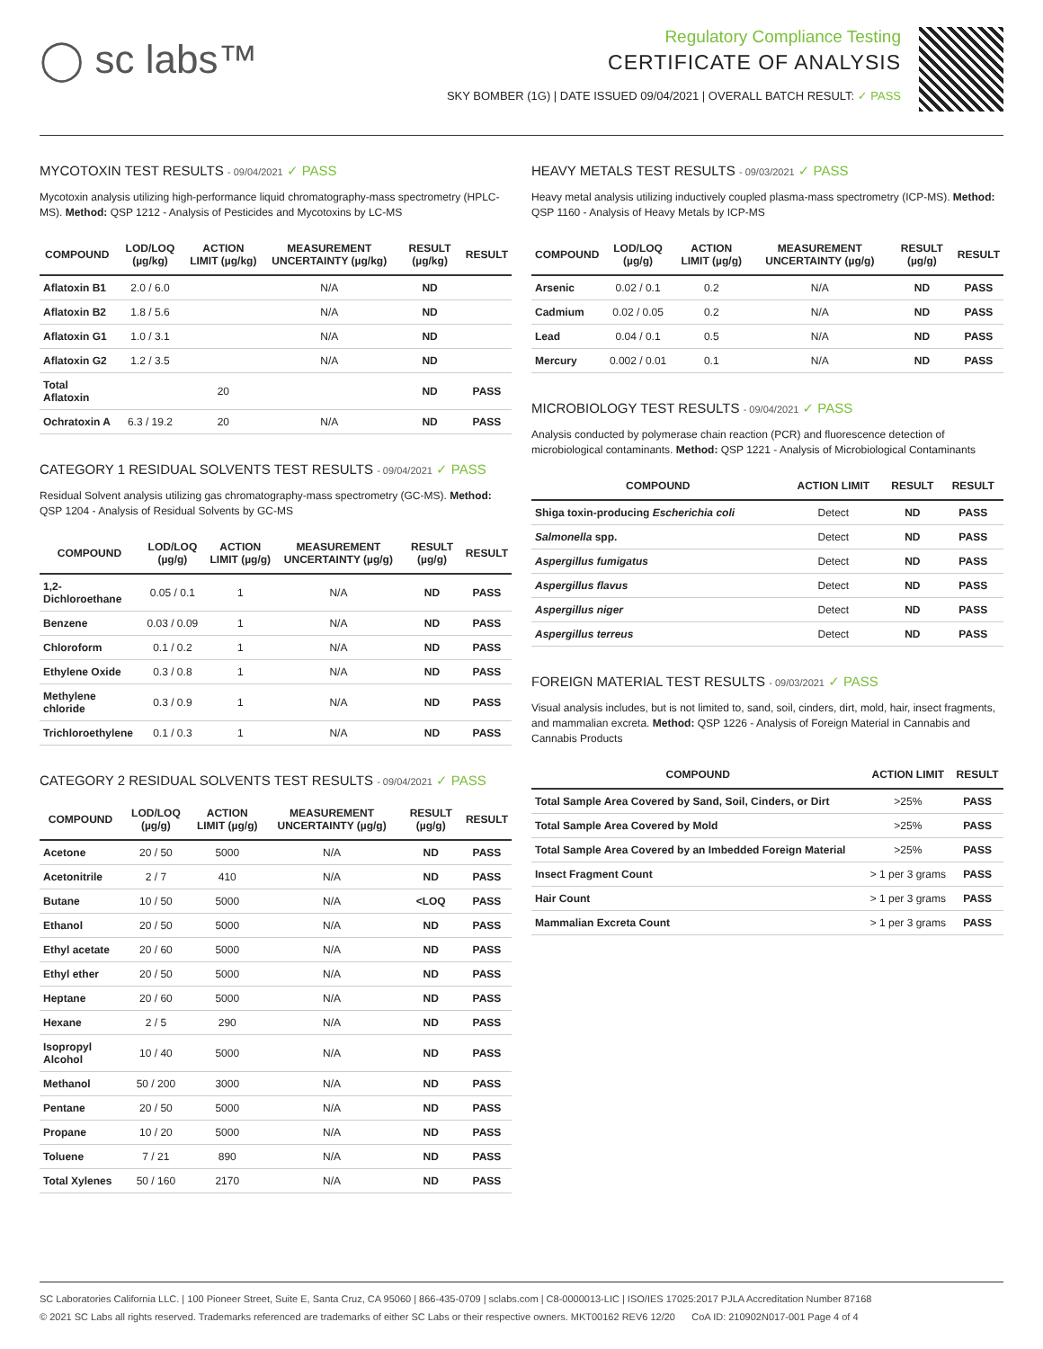◯ sc labs™
Regulatory Compliance Testing
CERTIFICATE OF ANALYSIS
SKY BOMBER (1G) | DATE ISSUED 09/04/2021 | OVERALL BATCH RESULT: ✓ PASS
MYCOTOXIN TEST RESULTS - 09/04/2021 ✓ PASS
Mycotoxin analysis utilizing high-performance liquid chromatography-mass spectrometry (HPLC-MS). Method: QSP 1212 - Analysis of Pesticides and Mycotoxins by LC-MS
| COMPOUND | LOD/LOQ (µg/kg) | ACTION LIMIT (µg/kg) | MEASUREMENT UNCERTAINTY (µg/kg) | RESULT (µg/kg) | RESULT |
| --- | --- | --- | --- | --- | --- |
| Aflatoxin B1 | 2.0 / 6.0 | | N/A | ND | |
| Aflatoxin B2 | 1.8 / 5.6 | | N/A | ND | |
| Aflatoxin G1 | 1.0 / 3.1 | | N/A | ND | |
| Aflatoxin G2 | 1.2 / 3.5 | | N/A | ND | |
| Total Aflatoxin | | 20 | | ND | PASS |
| Ochratoxin A | 6.3 / 19.2 | 20 | N/A | ND | PASS |
CATEGORY 1 RESIDUAL SOLVENTS TEST RESULTS - 09/04/2021 ✓ PASS
Residual Solvent analysis utilizing gas chromatography-mass spectrometry (GC-MS). Method: QSP 1204 - Analysis of Residual Solvents by GC-MS
| COMPOUND | LOD/LOQ (µg/g) | ACTION LIMIT (µg/g) | MEASUREMENT UNCERTAINTY (µg/g) | RESULT (µg/g) | RESULT |
| --- | --- | --- | --- | --- | --- |
| 1,2-Dichloroethane | 0.05 / 0.1 | 1 | N/A | ND | PASS |
| Benzene | 0.03 / 0.09 | 1 | N/A | ND | PASS |
| Chloroform | 0.1 / 0.2 | 1 | N/A | ND | PASS |
| Ethylene Oxide | 0.3 / 0.8 | 1 | N/A | ND | PASS |
| Methylene chloride | 0.3 / 0.9 | 1 | N/A | ND | PASS |
| Trichloroethylene | 0.1 / 0.3 | 1 | N/A | ND | PASS |
CATEGORY 2 RESIDUAL SOLVENTS TEST RESULTS - 09/04/2021 ✓ PASS
| COMPOUND | LOD/LOQ (µg/g) | ACTION LIMIT (µg/g) | MEASUREMENT UNCERTAINTY (µg/g) | RESULT (µg/g) | RESULT |
| --- | --- | --- | --- | --- | --- |
| Acetone | 20 / 50 | 5000 | N/A | ND | PASS |
| Acetonitrile | 2 / 7 | 410 | N/A | ND | PASS |
| Butane | 10 / 50 | 5000 | N/A | <LOQ | PASS |
| Ethanol | 20 / 50 | 5000 | N/A | ND | PASS |
| Ethyl acetate | 20 / 60 | 5000 | N/A | ND | PASS |
| Ethyl ether | 20 / 50 | 5000 | N/A | ND | PASS |
| Heptane | 20 / 60 | 5000 | N/A | ND | PASS |
| Hexane | 2 / 5 | 290 | N/A | ND | PASS |
| Isopropyl Alcohol | 10 / 40 | 5000 | N/A | ND | PASS |
| Methanol | 50 / 200 | 3000 | N/A | ND | PASS |
| Pentane | 20 / 50 | 5000 | N/A | ND | PASS |
| Propane | 10 / 20 | 5000 | N/A | ND | PASS |
| Toluene | 7 / 21 | 890 | N/A | ND | PASS |
| Total Xylenes | 50 / 160 | 2170 | N/A | ND | PASS |
HEAVY METALS TEST RESULTS - 09/03/2021 ✓ PASS
Heavy metal analysis utilizing inductively coupled plasma-mass spectrometry (ICP-MS). Method: QSP 1160 - Analysis of Heavy Metals by ICP-MS
| COMPOUND | LOD/LOQ (µg/g) | ACTION LIMIT (µg/g) | MEASUREMENT UNCERTAINTY (µg/g) | RESULT (µg/g) | RESULT |
| --- | --- | --- | --- | --- | --- |
| Arsenic | 0.02 / 0.1 | 0.2 | N/A | ND | PASS |
| Cadmium | 0.02 / 0.05 | 0.2 | N/A | ND | PASS |
| Lead | 0.04 / 0.1 | 0.5 | N/A | ND | PASS |
| Mercury | 0.002 / 0.01 | 0.1 | N/A | ND | PASS |
MICROBIOLOGY TEST RESULTS - 09/04/2021 ✓ PASS
Analysis conducted by polymerase chain reaction (PCR) and fluorescence detection of microbiological contaminants. Method: QSP 1221 - Analysis of Microbiological Contaminants
| COMPOUND | ACTION LIMIT | RESULT | RESULT |
| --- | --- | --- | --- |
| Shiga toxin-producing Escherichia coli | Detect | ND | PASS |
| Salmonella spp. | Detect | ND | PASS |
| Aspergillus fumigatus | Detect | ND | PASS |
| Aspergillus flavus | Detect | ND | PASS |
| Aspergillus niger | Detect | ND | PASS |
| Aspergillus terreus | Detect | ND | PASS |
FOREIGN MATERIAL TEST RESULTS - 09/03/2021 ✓ PASS
Visual analysis includes, but is not limited to, sand, soil, cinders, dirt, mold, hair, insect fragments, and mammalian excreta. Method: QSP 1226 - Analysis of Foreign Material in Cannabis and Cannabis Products
| COMPOUND | ACTION LIMIT | RESULT |
| --- | --- | --- |
| Total Sample Area Covered by Sand, Soil, Cinders, or Dirt | >25% | PASS |
| Total Sample Area Covered by Mold | >25% | PASS |
| Total Sample Area Covered by an Imbedded Foreign Material | >25% | PASS |
| Insect Fragment Count | > 1 per 3 grams | PASS |
| Hair Count | > 1 per 3 grams | PASS |
| Mammalian Excreta Count | > 1 per 3 grams | PASS |
SC Laboratories California LLC. | 100 Pioneer Street, Suite E, Santa Cruz, CA 95060 | 866-435-0709 | sclabs.com | C8-0000013-LIC | ISO/IES 17025:2017 PJLA Accreditation Number 87168
© 2021 SC Labs all rights reserved. Trademarks referenced are trademarks of either SC Labs or their respective owners. MKT00162 REV6 12/20 CoA ID: 210902N017-001 Page 4 of 4